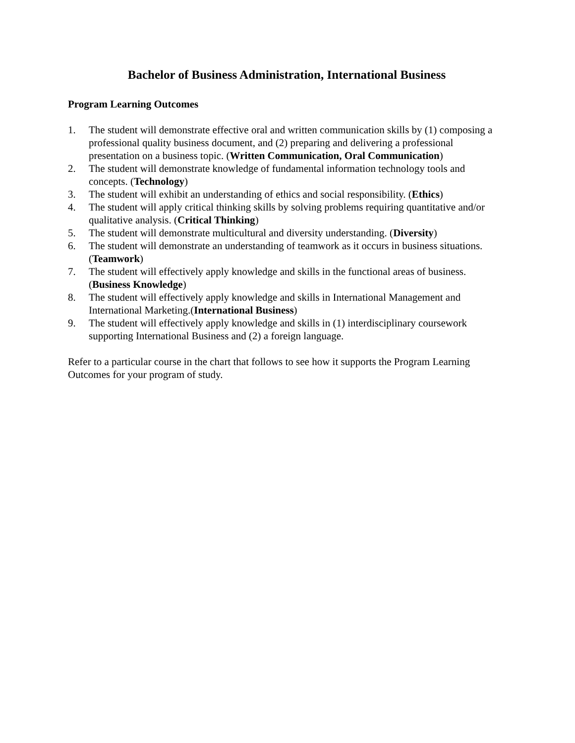Bachelor of Business Administration, International Business
Program Learning Outcomes
1. The student will demonstrate effective oral and written communication skills by (1) composing a professional quality business document, and (2) preparing and delivering a professional presentation on a business topic. (Written Communication, Oral Communication)
2. The student will demonstrate knowledge of fundamental information technology tools and concepts. (Technology)
3. The student will exhibit an understanding of ethics and social responsibility. (Ethics)
4. The student will apply critical thinking skills by solving problems requiring quantitative and/or qualitative analysis. (Critical Thinking)
5. The student will demonstrate multicultural and diversity understanding. (Diversity)
6. The student will demonstrate an understanding of teamwork as it occurs in business situations. (Teamwork)
7. The student will effectively apply knowledge and skills in the functional areas of business. (Business Knowledge)
8. The student will effectively apply knowledge and skills in International Management and International Marketing.(International Business)
9. The student will effectively apply knowledge and skills in (1) interdisciplinary coursework supporting International Business and (2) a foreign language.
Refer to a particular course in the chart that follows to see how it supports the Program Learning Outcomes for your program of study.